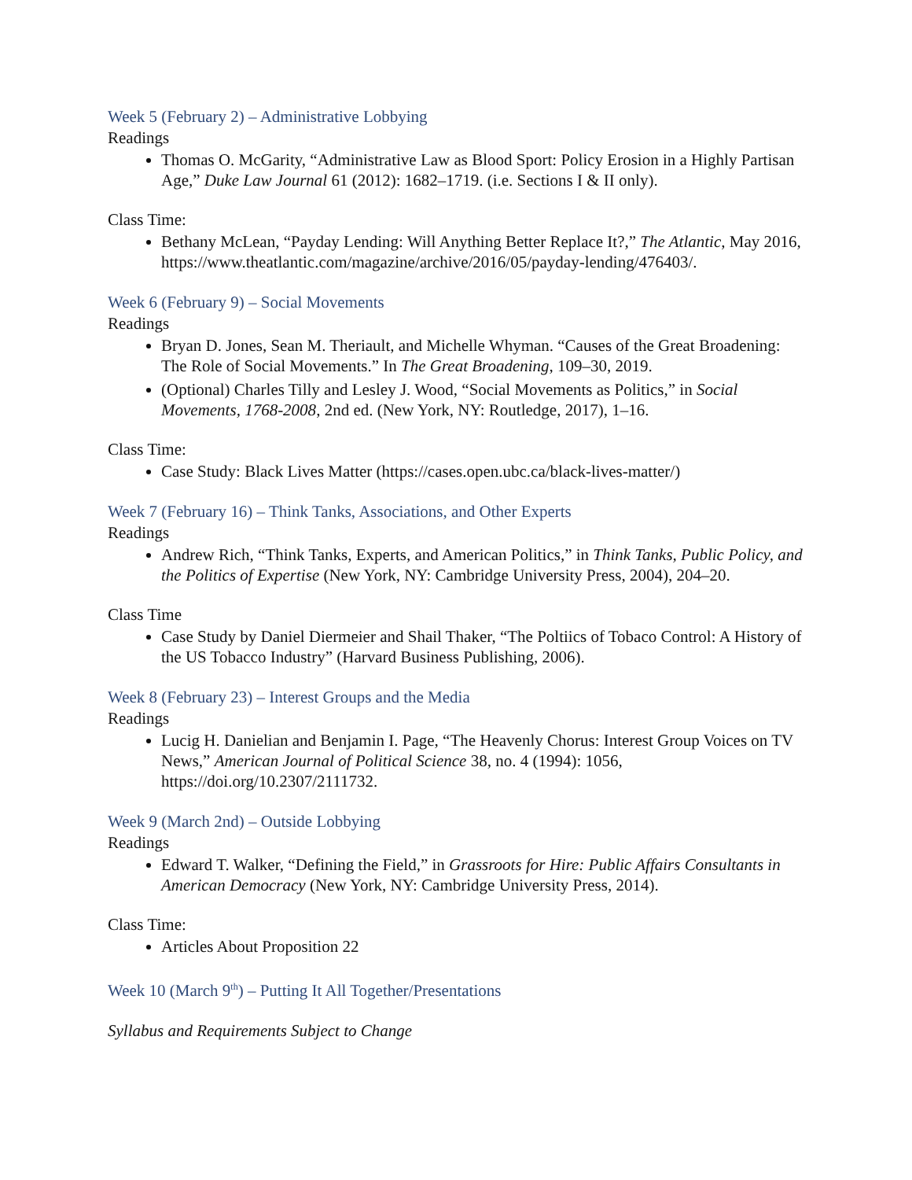Week 5 (February 2) – Administrative Lobbying
Readings
Thomas O. McGarity, “Administrative Law as Blood Sport: Policy Erosion in a Highly Partisan Age,” Duke Law Journal 61 (2012): 1682–1719. (i.e. Sections I & II only).
Class Time:
Bethany McLean, “Payday Lending: Will Anything Better Replace It?,” The Atlantic, May 2016, https://www.theatlantic.com/magazine/archive/2016/05/payday-lending/476403/.
Week 6 (February 9) – Social Movements
Readings
Bryan D. Jones, Sean M. Theriault, and Michelle Whyman. “Causes of the Great Broadening: The Role of Social Movements.” In The Great Broadening, 109–30, 2019.
(Optional) Charles Tilly and Lesley J. Wood, “Social Movements as Politics,” in Social Movements, 1768-2008, 2nd ed. (New York, NY: Routledge, 2017), 1–16.
Class Time:
Case Study: Black Lives Matter (https://cases.open.ubc.ca/black-lives-matter/)
Week 7 (February 16) – Think Tanks, Associations, and Other Experts
Readings
Andrew Rich, “Think Tanks, Experts, and American Politics,” in Think Tanks, Public Policy, and the Politics of Expertise (New York, NY: Cambridge University Press, 2004), 204–20.
Class Time
Case Study by Daniel Diermeier and Shail Thaker, “The Poltiics of Tobaco Control: A History of the US Tobacco Industry” (Harvard Business Publishing, 2006).
Week 8 (February 23) – Interest Groups and the Media
Readings
Lucig H. Danielian and Benjamin I. Page, “The Heavenly Chorus: Interest Group Voices on TV News,” American Journal of Political Science 38, no. 4 (1994): 1056, https://doi.org/10.2307/2111732.
Week 9 (March 2nd) – Outside Lobbying
Readings
Edward T. Walker, “Defining the Field,” in Grassroots for Hire: Public Affairs Consultants in American Democracy (New York, NY: Cambridge University Press, 2014).
Class Time:
Articles About Proposition 22
Week 10 (March 9<sup>th</sup>) – Putting It All Together/Presentations
Syllabus and Requirements Subject to Change